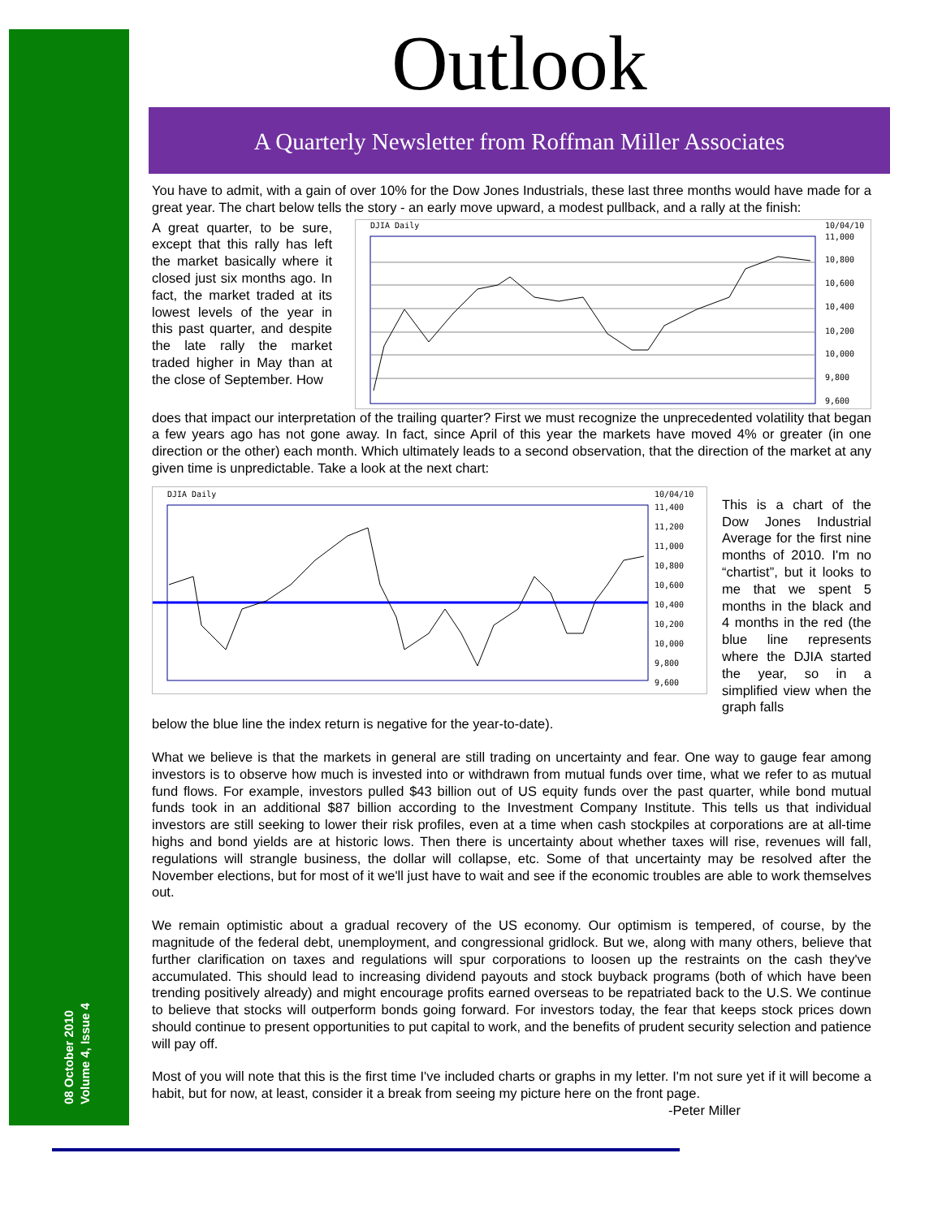08 October 2010
Volume 4, Issue 4
Outlook
A Quarterly Newsletter from Roffman Miller Associates
You have to admit, with a gain of over 10% for the Dow Jones Industrials, these last three months would have made for a great year. The chart below tells the story - an early move upward, a modest pullback, and a rally at the finish:
A great quarter, to be sure, except that this rally has left the market basically where it closed just six months ago. In fact, the market traded at its lowest levels of the year in this past quarter, and despite the late rally the market traded higher in May than at the close of September. How
DJIA Daily
10/04/10
11,000
10,800
10,600
10,400
10,200
10,000
9,800
9,600
does that impact our interpretation of the trailing quarter? First we must recognize the unprecedented volatility that began a few years ago has not gone away. In fact, since April of this year the markets have moved 4% or greater (in one direction or the other) each month. Which ultimately leads to a second observation, that the direction of the market at any given time is unpredictable. Take a look at the next chart:
DJIA Daily
10/04/10
11,400
11,200
11,000
10,800
10,600
10,400
10,200
10,000
9,800
9,600
This is a chart of the Dow Jones Industrial Average for the first nine months of 2010. I'm no “chartist”, but it looks to me that we spent 5 months in the black and 4 months in the red (the blue line represents where the DJIA started the year, so in a simplified view when the graph falls
below the blue line the index return is negative for the year-to-date).
What we believe is that the markets in general are still trading on uncertainty and fear. One way to gauge fear among investors is to observe how much is invested into or withdrawn from mutual funds over time, what we refer to as mutual fund flows. For example, investors pulled $43 billion out of US equity funds over the past quarter, while bond mutual funds took in an additional $87 billion according to the Investment Company Institute. This tells us that individual investors are still seeking to lower their risk profiles, even at a time when cash stockpiles at corporations are at all-time highs and bond yields are at historic lows. Then there is uncertainty about whether taxes will rise, revenues will fall, regulations will strangle business, the dollar will collapse, etc. Some of that uncertainty may be resolved after the November elections, but for most of it we'll just have to wait and see if the economic troubles are able to work themselves out.
We remain optimistic about a gradual recovery of the US economy. Our optimism is tempered, of course, by the magnitude of the federal debt, unemployment, and congressional gridlock. But we, along with many others, believe that further clarification on taxes and regulations will spur corporations to loosen up the restraints on the cash they've accumulated. This should lead to increasing dividend payouts and stock buyback programs (both of which have been trending positively already) and might encourage profits earned overseas to be repatriated back to the U.S. We continue to believe that stocks will outperform bonds going forward. For investors today, the fear that keeps stock prices down should continue to present opportunities to put capital to work, and the benefits of prudent security selection and patience will pay off.
Most of you will note that this is the first time I've included charts or graphs in my letter. I'm not sure yet if it will become a habit, but for now, at least, consider it a break from seeing my picture here on the front page.
-Peter Miller